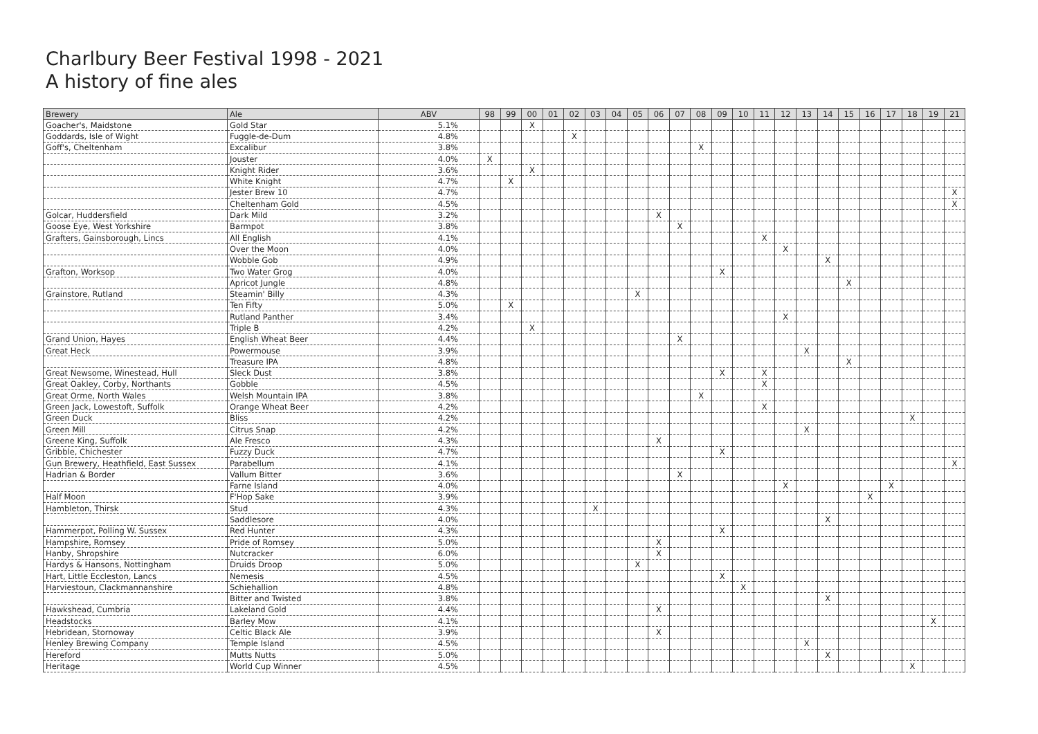Charlbury Beer Festival 1998 - 2021
A history of fine ales
| Brewery | Ale | ABV | 98 | 99 | 00 | 01 | 02 | 03 | 04 | 05 | 06 | 07 | 08 | 09 | 10 | 11 | 12 | 13 | 14 | 15 | 16 | 17 | 18 | 19 | 21 |
| --- | --- | --- | --- | --- | --- | --- | --- | --- | --- | --- | --- | --- | --- | --- | --- | --- | --- | --- | --- | --- | --- | --- | --- | --- | --- |
| Goacher's, Maidstone | Gold Star | 5.1% | | | X | | | | | | | | | | | | | | | | | | | | |
| Goddards, Isle of Wight | Fuggle-de-Dum | 4.8% | | | | | X | | | | | | | | | | | | | | | | | | |
| Goff's, Cheltenham | Excalibur | 3.8% | | | | | | | | | | | X | | | | | | | | | | | | |
| | Jouster | 4.0% | X | | | | | | | | | | | | | | | | | | | | | | |
| | Knight Rider | 3.6% | | | X | | | | | | | | | | | | | | | | | | | | |
| | White Knight | 4.7% | | X | | | | | | | | | | | | | | | | | | | | | |
| | Jester Brew 10 | 4.7% | | | | | | | | | | | | | | | | | | | | | | | X |
| | Cheltenham Gold | 4.5% | | | | | | | | | | | | | | | | | | | | | | | X |
| Golcar, Huddersfield | Dark Mild | 3.2% | | | | | | | | | X | | | | | | | | | | | | | | |
| Goose Eye, West Yorkshire | Barmpot | 3.8% | | | | | | | | | | X | | | | | | | | | | | | | |
| Grafters, Gainsborough, Lincs | All English | 4.1% | | | | | | | | | | | | | | X | | | | | | | | | |
| | Over the Moon | 4.0% | | | | | | | | | | | | | | | X | | | | | | | | |
| | Wobble Gob | 4.9% | | | | | | | | | | | | | | | | | X | | | | | | |
| Grafton, Worksop | Two Water Grog | 4.0% | | | | | | | | | | | | X | | | | | | | | | | | |
| | Apricot Jungle | 4.8% | | | | | | | | | | | | | | | | | | X | | | | | |
| Grainstore, Rutland | Steamin' Billy | 4.3% | | | | | | | | X | | | | | | | | | | | | | | | |
| | Ten Fifty | 5.0% | | X | | | | | | | | | | | | | | | | | | | | | |
| | Rutland Panther | 3.4% | | | | | | | | | | | | | | | X | | | | | | | | |
| | Triple B | 4.2% | | | X | | | | | | | | | | | | | | | | | | | | |
| Grand Union, Hayes | English Wheat Beer | 4.4% | | | | | | | | | | X | | | | | | | | | | | | | |
| Great Heck | Powermouse | 3.9% | | | | | | | | | | | | | | | | X | | | | | | | |
| | Treasure IPA | 4.8% | | | | | | | | | | | | | | | | | | X | | | | | |
| Great Newsome, Winestead, Hull | Sleck Dust | 3.8% | | | | | | | | | | | | X | | X | | | | | | | | | |
| Great Oakley, Corby, Northants | Gobble | 4.5% | | | | | | | | | | | | | | X | | | | | | | | | |
| Great Orme, North Wales | Welsh Mountain IPA | 3.8% | | | | | | | | | | | X | | | | | | | | | | | | |
| Green Jack, Lowestoft, Suffolk | Orange Wheat Beer | 4.2% | | | | | | | | | | | | | | X | | | | | | | | | |
| Green Duck | Bliss | 4.2% | | | | | | | | | | | | | | | | | | | | | X | | |
| Green Mill | Citrus Snap | 4.2% | | | | | | | | | | | | | | | | X | | | | | | | |
| Greene King, Suffolk | Ale Fresco | 4.3% | | | | | | | | | X | | | | | | | | | | | | | | |
| Gribble, Chichester | Fuzzy Duck | 4.7% | | | | | | | | | | | | X | | | | | | | | | | | |
| Gun Brewery, Heathfield, East Sussex | Parabellum | 4.1% | | | | | | | | | | | | | | | | | | | | | | | X |
| Hadrian & Border | Vallum Bitter | 3.6% | | | | | | | | | | X | | | | | | | | | | | | | |
| | Farne Island | 4.0% | | | | | | | | | | | | | | | X | | | | | X | | | |
| Half Moon | F'Hop Sake | 3.9% | | | | | | | | | | | | | | | | | | | X | | | | |
| Hambleton, Thirsk | Stud | 4.3% | | | | | | X | | | | | | | | | | | | | | | | | |
| | Saddlesore | 4.0% | | | | | | | | | | | | | | | | | X | | | | | | |
| Hammerpot, Polling W. Sussex | Red Hunter | 4.3% | | | | | | | | | | | | X | | | | | | | | | | | |
| Hampshire, Romsey | Pride of Romsey | 5.0% | | | | | | | | | X | | | | | | | | | | | | | | |
| Hanby, Shropshire | Nutcracker | 6.0% | | | | | | | | | X | | | | | | | | | | | | | | |
| Hardys & Hansons, Nottingham | Druids Droop | 5.0% | | | | | | | | X | | | | | | | | | | | | | | | |
| Hart, Little Eccleston, Lancs | Nemesis | 4.5% | | | | | | | | | | | | X | | | | | | | | | | | |
| Harviestoun, Clackmannanshire | Schiehallion | 4.8% | | | | | | | | | | | | | X | | | | | | | | | | |
| | Bitter and Twisted | 3.8% | | | | | | | | | | | | | | | | | X | | | | | | |
| Hawkshead, Cumbria | Lakeland Gold | 4.4% | | | | | | | | | X | | | | | | | | | | | | | | |
| Headstocks | Barley Mow | 4.1% | | | | | | | | | | | | | | | | | | | | | | X | |
| Hebridean, Stornoway | Celtic Black Ale | 3.9% | | | | | | | | | X | | | | | | | | | | | | | | |
| Henley Brewing Company | Temple Island | 4.5% | | | | | | | | | | | | | | | | X | | | | | | | |
| Hereford | Mutts Nutts | 5.0% | | | | | | | | | | | | | | | | | X | | | | | | |
| Heritage | World Cup Winner | 4.5% | | | | | | | | | | | | | | | | | | | | | X | | |